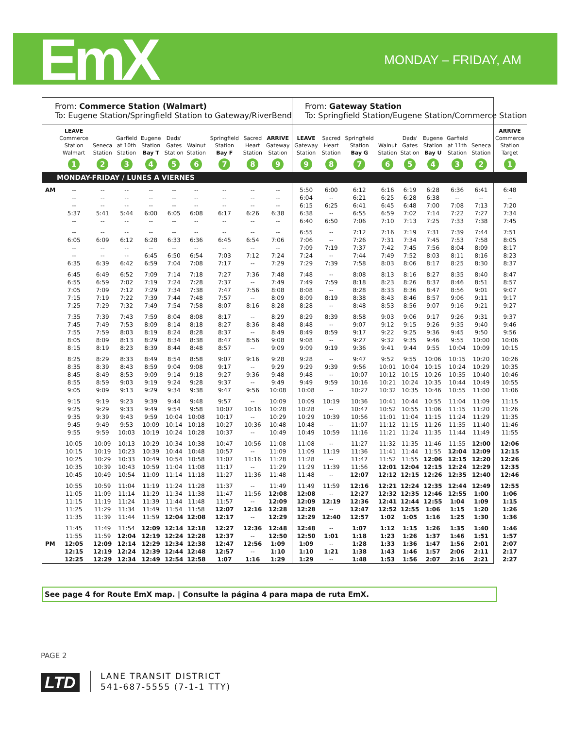EmX MONDAY – FRIDAY, AM
| From: Commerce Station (Walmart) To: Eugene Station/Springfield Station to Gateway/RiverBend | | | | | | | | | | From: Gateway Station To: Springfield Station/Eugene Station/Commerce Station | | | | | | | | |
| | LEAVE Commerce Station Walmart 1 | Seneca Station 2 | Garfield at 10th Station 3 | Eugene Station Bay T 4 | Dads' Gates Station 5 | Walnut Station 6 | Springfield Station Bay F 7 | Sacred Heart Station 8 | ARRIVE Gateway Station 9 | LEAVE Gateway Station 9 | Sacred Heart Station 8 | Springfield Station Bay G 7 | Walnut Station 6 | Dads' Gates Station 5 | Eugene Station Bay U 4 | Garfield at 11th Station 3 | Seneca Station 2 | ARRIVE Commerce Station Target 1 |
| MONDAY-FRIDAY / LUNES A VIERNES | | | | | | | | | | | | | | | | | | |
| AM | -- | -- | -- | -- | -- | -- | -- | -- | -- | 5:50 | 6:00 | 6:12 | 6:16 | 6:19 | 6:28 | 6:36 | 6:41 | 6:48 |
| | -- | -- | -- | -- | -- | -- | -- | -- | -- | 6:04 | -- | 6:21 | 6:25 | 6:28 | 6:38 | -- | -- | -- |
| | -- | -- | -- | -- | -- | -- | -- | -- | -- | 6:15 | 6:25 | 6:41 | 6:45 | 6:48 | 7:00 | 7:08 | 7:13 | 7:20 |
| | 5:37 | 5:41 | 5:44 | 6:00 | 6:05 | 6:08 | 6:17 | 6:26 | 6:38 | 6:38 | -- | 6:55 | 6:59 | 7:02 | 7:14 | 7:22 | 7:27 | 7:34 |
| | -- | -- | -- | -- | -- | -- | -- | -- | -- | 6:40 | 6:50 | 7:06 | 7:10 | 7:13 | 7:25 | 7:33 | 7:38 | 7:45 |
| | -- | -- | -- | -- | -- | -- | -- | -- | -- | 6:55 | -- | 7:12 | 7:16 | 7:19 | 7:31 | 7:39 | 7:44 | 7:51 |
| | 6:05 | 6:09 | 6:12 | 6:28 | 6:33 | 6:36 | 6:45 | 6:54 | 7:06 | 7:06 | -- | 7:26 | 7:31 | 7:34 | 7:45 | 7:53 | 7:58 | 8:05 |
| | -- | -- | -- | -- | -- | -- | -- | -- | -- | 7:09 | 7:19 | 7:37 | 7:42 | 7:45 | 7:56 | 8:04 | 8:09 | 8:17 |
| | -- | -- | -- | 6:45 | 6:50 | 6:54 | 7:03 | 7:12 | 7:24 | 7:24 | -- | 7:44 | 7:49 | 7:52 | 8:03 | 8:11 | 8:16 | 8:23 |
| | 6:35 | 6:39 | 6:42 | 6:59 | 7:04 | 7:08 | 7:17 | -- | 7:29 | 7:29 | 7:39 | 7:58 | 8:03 | 8:06 | 8:17 | 8:25 | 8:30 | 8:37 |
| | 6:45 | 6:49 | 6:52 | 7:09 | 7:14 | 7:18 | 7:27 | 7:36 | 7:48 | 7:48 | -- | 8:08 | 8:13 | 8:16 | 8:27 | 8:35 | 8:40 | 8:47 |
| | 6:55 | 6:59 | 7:02 | 7:19 | 7:24 | 7:28 | 7:37 | -- | 7:49 | 7:49 | 7:59 | 8:18 | 8:23 | 8:26 | 8:37 | 8:46 | 8:51 | 8:57 |
| | 7:05 | 7:09 | 7:12 | 7:29 | 7:34 | 7:38 | 7:47 | 7:56 | 8:08 | 8:08 | -- | 8:28 | 8:33 | 8:36 | 8:47 | 8:56 | 9:01 | 9:07 |
| | 7:15 | 7:19 | 7:22 | 7:39 | 7:44 | 7:48 | 7:57 | -- | 8:09 | 8:09 | 8:19 | 8:38 | 8:43 | 8:46 | 8:57 | 9:06 | 9:11 | 9:17 |
| | 7:25 | 7:29 | 7:32 | 7:49 | 7:54 | 7:58 | 8:07 | 8:16 | 8:28 | 8:28 | -- | 8:48 | 8:53 | 8:56 | 9:07 | 9:16 | 9:21 | 9:27 |
| | 7:35 | 7:39 | 7:43 | 7:59 | 8:04 | 8:08 | 8:17 | -- | 8:29 | 8:29 | 8:39 | 8:58 | 9:03 | 9:06 | 9:17 | 9:26 | 9:31 | 9:37 |
| | 7:45 | 7:49 | 7:53 | 8:09 | 8:14 | 8:18 | 8:27 | 8:36 | 8:48 | 8:48 | -- | 9:07 | 9:12 | 9:15 | 9:26 | 9:35 | 9:40 | 9:46 |
| | 7:55 | 7:59 | 8:03 | 8:19 | 8:24 | 8:28 | 8:37 | -- | 8:49 | 8:49 | 8:59 | 9:17 | 9:22 | 9:25 | 9:36 | 9:45 | 9:50 | 9:56 |
| | 8:05 | 8:09 | 8:13 | 8:29 | 8:34 | 8:38 | 8:47 | 8:56 | 9:08 | 9:08 | -- | 9:27 | 9:32 | 9:35 | 9:46 | 9:55 | 10:00 | 10:06 |
| | 8:15 | 8:19 | 8:23 | 8:39 | 8:44 | 8:48 | 8:57 | -- | 9:09 | 9:09 | 9:19 | 9:36 | 9:41 | 9:44 | 9:55 | 10:04 | 10:09 | 10:15 |
| | 8:25 | 8:29 | 8:33 | 8:49 | 8:54 | 8:58 | 9:07 | 9:16 | 9:28 | 9:28 | -- | 9:47 | 9:52 | 9:55 | 10:06 | 10:15 | 10:20 | 10:26 |
| | 8:35 | 8:39 | 8:43 | 8:59 | 9:04 | 9:08 | 9:17 | -- | 9:29 | 9:29 | 9:39 | 9:56 | 10:01 | 10:04 | 10:15 | 10:24 | 10:29 | 10:35 |
| | 8:45 | 8:49 | 8:53 | 9:09 | 9:14 | 9:18 | 9:27 | 9:36 | 9:48 | 9:48 | -- | 10:07 | 10:12 | 10:15 | 10:26 | 10:35 | 10:40 | 10:46 |
| | 8:55 | 8:59 | 9:03 | 9:19 | 9:24 | 9:28 | 9:37 | -- | 9:49 | 9:49 | 9:59 | 10:16 | 10:21 | 10:24 | 10:35 | 10:44 | 10:49 | 10:55 |
| | 9:05 | 9:09 | 9:13 | 9:29 | 9:34 | 9:38 | 9:47 | 9:56 | 10:08 | 10:08 | -- | 10:27 | 10:32 | 10:35 | 10:46 | 10:55 | 11:00 | 11:06 |
| | 9:15 | 9:19 | 9:23 | 9:39 | 9:44 | 9:48 | 9:57 | -- | 10:09 | 10:09 | 10:19 | 10:36 | 10:41 | 10:44 | 10:55 | 11:04 | 11:09 | 11:15 |
| | 9:25 | 9:29 | 9:33 | 9:49 | 9:54 | 9:58 | 10:07 | 10:16 | 10:28 | 10:28 | -- | 10:47 | 10:52 | 10:55 | 11:06 | 11:15 | 11:20 | 11:26 |
| | 9:35 | 9:39 | 9:43 | 9:59 | 10:04 | 10:08 | 10:17 | -- | 10:29 | 10:29 | 10:39 | 10:56 | 11:01 | 11:04 | 11:15 | 11:24 | 11:29 | 11:35 |
| | 9:45 | 9:49 | 9:53 | 10:09 | 10:14 | 10:18 | 10:27 | 10:36 | 10:48 | 10:48 | -- | 11:07 | 11:12 | 11:15 | 11:26 | 11:35 | 11:40 | 11:46 |
| | 9:55 | 9:59 | 10:03 | 10:19 | 10:24 | 10:28 | 10:37 | -- | 10:49 | 10:49 | 10:59 | 11:16 | 11:21 | 11:24 | 11:35 | 11:44 | 11:49 | 11:55 |
| | 10:05 | 10:09 | 10:13 | 10:29 | 10:34 | 10:38 | 10:47 | 10:56 | 11:08 | 11:08 | -- | 11:27 | 11:32 | 11:35 | 11:46 | 11:55 | 12:00 | 12:06 |
| | 10:15 | 10:19 | 10:23 | 10:39 | 10:44 | 10:48 | 10:57 | -- | 11:09 | 11:09 | 11:19 | 11:36 | 11:41 | 11:44 | 11:55 | 12:04 | 12:09 | 12:15 |
| | 10:25 | 10:29 | 10:33 | 10:49 | 10:54 | 10:58 | 11:07 | 11:16 | 11:28 | 11:28 | -- | 11:47 | 11:52 | 11:55 | 12:06 | 12:15 | 12:20 | 12:26 |
| | 10:35 | 10:39 | 10:43 | 10:59 | 11:04 | 11:08 | 11:17 | -- | 11:29 | 11:29 | 11:39 | 11:56 | 12:01 | 12:04 | 12:15 | 12:24 | 12:29 | 12:35 |
| | 10:45 | 10:49 | 10:54 | 11:09 | 11:14 | 11:18 | 11:27 | 11:36 | 11:48 | 11:48 | -- | 12:07 | 12:12 | 12:15 | 12:26 | 12:35 | 12:40 | 12:46 |
| | 10:55 | 10:59 | 11:04 | 11:19 | 11:24 | 11:28 | 11:37 | -- | 11:49 | 11:49 | 11:59 | 12:16 | 12:21 | 12:24 | 12:35 | 12:44 | 12:49 | 12:55 |
| | 11:05 | 11:09 | 11:14 | 11:29 | 11:34 | 11:38 | 11:47 | 11:56 | 12:08 | 12:08 | -- | 12:27 | 12:32 | 12:35 | 12:46 | 12:55 | 1:00 | 1:06 |
| | 11:15 | 11:19 | 11:24 | 11:39 | 11:44 | 11:48 | 11:57 | -- | 12:09 | 12:09 | 12:19 | 12:36 | 12:41 | 12:44 | 12:55 | 1:04 | 1:09 | 1:15 |
| | 11:25 | 11:29 | 11:34 | 11:49 | 11:54 | 11:58 | 12:07 | 12:16 | 12:28 | 12:28 | -- | 12:47 | 12:52 | 12:55 | 1:06 | 1:15 | 1:20 | 1:26 |
| | 11:35 | 11:39 | 11:44 | 11:59 | 12:04 | 12:08 | 12:17 | -- | 12:29 | 12:29 | 12:40 | 12:57 | 1:02 | 1:05 | 1:16 | 1:25 | 1:30 | 1:36 |
| | 11:45 | 11:49 | 11:54 | 12:09 | 12:14 | 12:18 | 12:27 | 12:36 | 12:48 | 12:48 | -- | 1:07 | 1:12 | 1:15 | 1:26 | 1:35 | 1:40 | 1:46 |
| | 11:55 | 11:59 | 12:04 | 12:19 | 12:24 | 12:28 | 12:37 | -- | 12:50 | 12:50 | 1:01 | 1:18 | 1:23 | 1:26 | 1:37 | 1:46 | 1:51 | 1:57 |
| PM | 12:05 | 12:09 | 12:14 | 12:29 | 12:34 | 12:38 | 12:47 | 12:56 | 1:09 | 1:09 | -- | 1:28 | 1:33 | 1:36 | 1:47 | 1:56 | 2:01 | 2:07 |
| | 12:15 | 12:19 | 12:24 | 12:39 | 12:44 | 12:48 | 12:57 | -- | 1:10 | 1:10 | 1:21 | 1:38 | 1:43 | 1:46 | 1:57 | 2:06 | 2:11 | 2:17 |
| | 12:25 | 12:29 | 12:34 | 12:49 | 12:54 | 12:58 | 1:07 | 1:16 | 1:29 | 1:29 | -- | 1:48 | 1:53 | 1:56 | 2:07 | 2:16 | 2:21 | 2:27 |
See page 4 for Route EmX map. | Consulte la página 4 para mapa de ruta EmX.
PAGE 2
LTD
LANE TRANSIT DISTRICT
541-687-5555 (7-1-1 TTY)